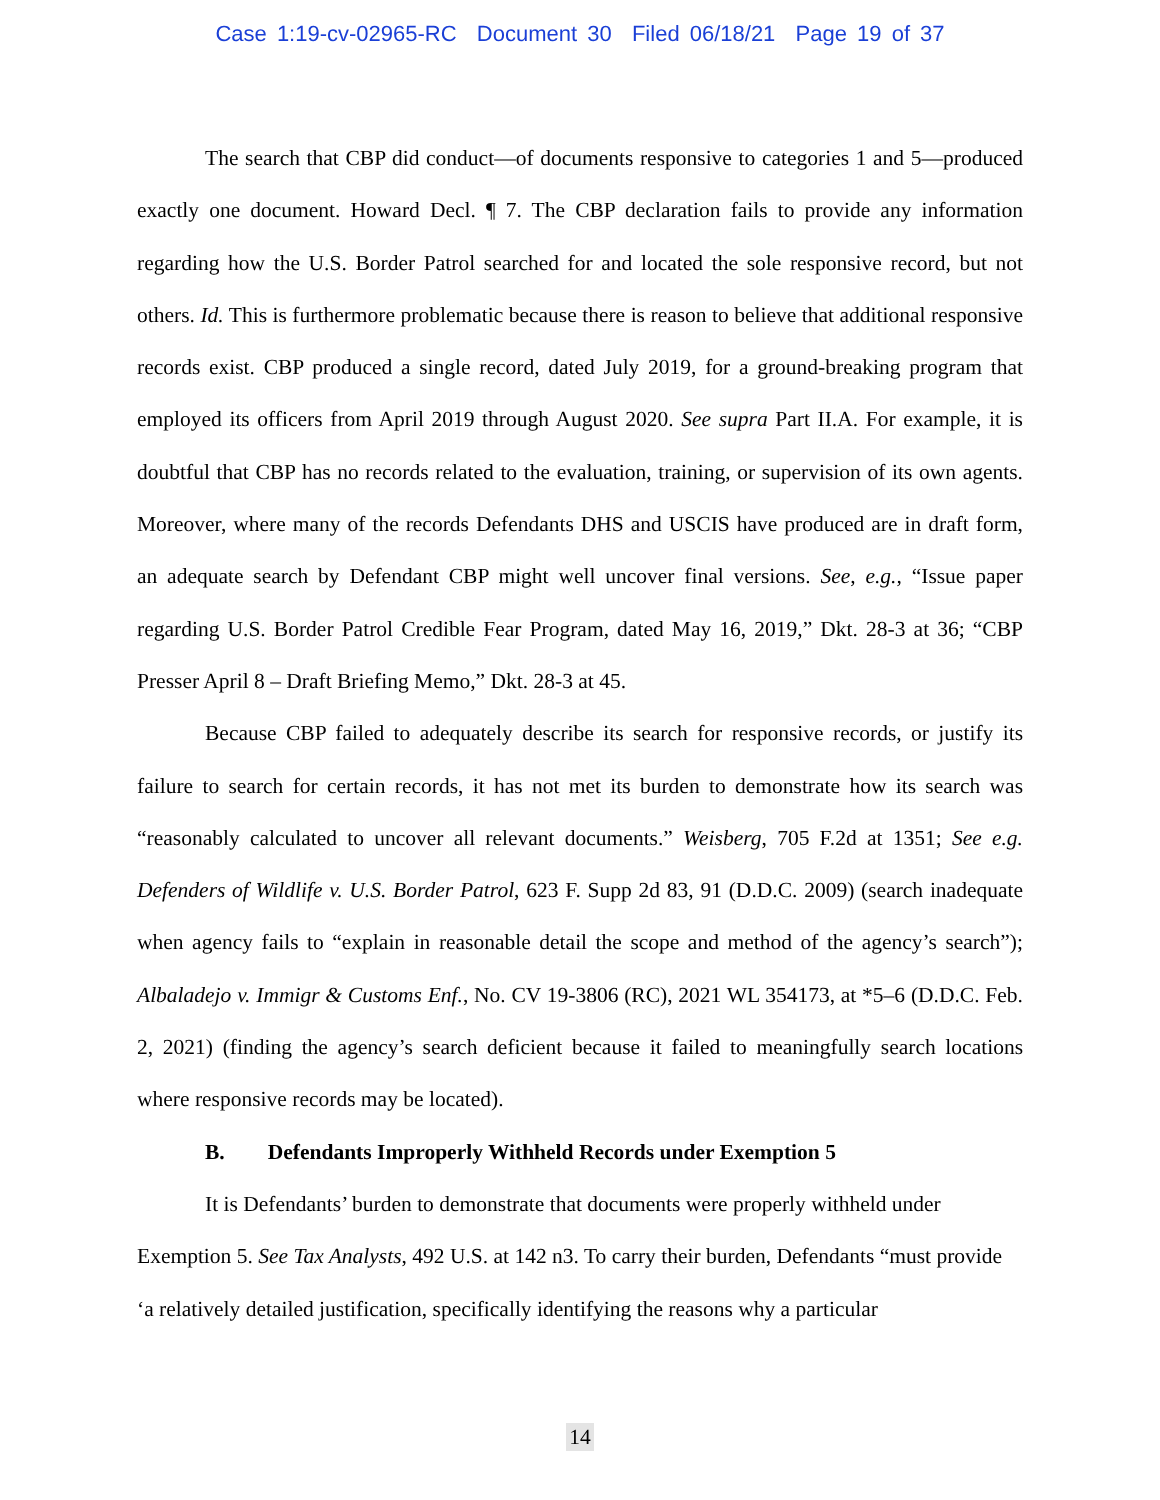Case 1:19-cv-02965-RC Document 30 Filed 06/18/21 Page 19 of 37
The search that CBP did conduct—of documents responsive to categories 1 and 5—produced exactly one document. Howard Decl. ¶ 7. The CBP declaration fails to provide any information regarding how the U.S. Border Patrol searched for and located the sole responsive record, but not others. Id. This is furthermore problematic because there is reason to believe that additional responsive records exist. CBP produced a single record, dated July 2019, for a ground-breaking program that employed its officers from April 2019 through August 2020. See supra Part II.A. For example, it is doubtful that CBP has no records related to the evaluation, training, or supervision of its own agents. Moreover, where many of the records Defendants DHS and USCIS have produced are in draft form, an adequate search by Defendant CBP might well uncover final versions. See, e.g., “Issue paper regarding U.S. Border Patrol Credible Fear Program, dated May 16, 2019,” Dkt. 28-3 at 36; “CBP Presser April 8 – Draft Briefing Memo,” Dkt. 28-3 at 45.
Because CBP failed to adequately describe its search for responsive records, or justify its failure to search for certain records, it has not met its burden to demonstrate how its search was “reasonably calculated to uncover all relevant documents.” Weisberg, 705 F.2d at 1351; See e.g. Defenders of Wildlife v. U.S. Border Patrol, 623 F. Supp 2d 83, 91 (D.D.C. 2009) (search inadequate when agency fails to “explain in reasonable detail the scope and method of the agency’s search”); Albaladejo v. Immigr & Customs Enf., No. CV 19-3806 (RC), 2021 WL 354173, at *5–6 (D.D.C. Feb. 2, 2021) (finding the agency’s search deficient because it failed to meaningfully search locations where responsive records may be located).
B. Defendants Improperly Withheld Records under Exemption 5
It is Defendants’ burden to demonstrate that documents were properly withheld under Exemption 5. See Tax Analysts, 492 U.S. at 142 n3. To carry their burden, Defendants “must provide ‘a relatively detailed justification, specifically identifying the reasons why a particular
14